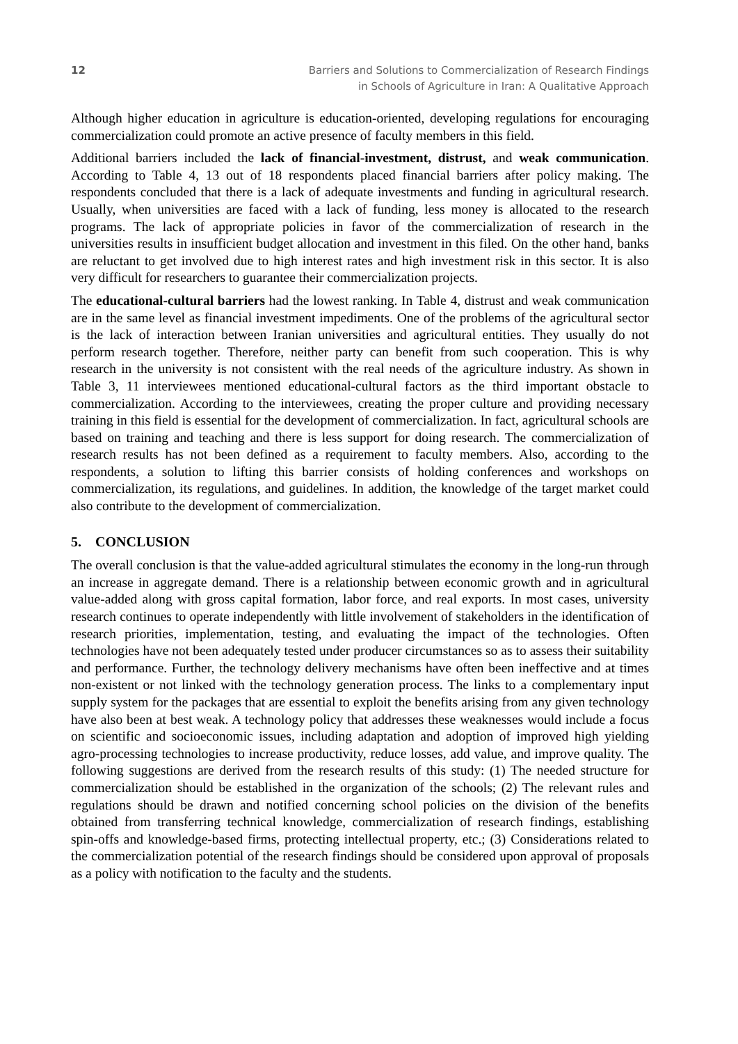12 Barriers and Solutions to Commercialization of Research Findings
in Schools of Agriculture in Iran: A Qualitative Approach
Although higher education in agriculture is education-oriented, developing regulations for encouraging commercialization could promote an active presence of faculty members in this field.
Additional barriers included the lack of financial-investment, distrust, and weak communication. According to Table 4, 13 out of 18 respondents placed financial barriers after policy making. The respondents concluded that there is a lack of adequate investments and funding in agricultural research. Usually, when universities are faced with a lack of funding, less money is allocated to the research programs. The lack of appropriate policies in favor of the commercialization of research in the universities results in insufficient budget allocation and investment in this filed. On the other hand, banks are reluctant to get involved due to high interest rates and high investment risk in this sector. It is also very difficult for researchers to guarantee their commercialization projects.
The educational-cultural barriers had the lowest ranking. In Table 4, distrust and weak communication are in the same level as financial investment impediments. One of the problems of the agricultural sector is the lack of interaction between Iranian universities and agricultural entities. They usually do not perform research together. Therefore, neither party can benefit from such cooperation. This is why research in the university is not consistent with the real needs of the agriculture industry. As shown in Table 3, 11 interviewees mentioned educational-cultural factors as the third important obstacle to commercialization. According to the interviewees, creating the proper culture and providing necessary training in this field is essential for the development of commercialization. In fact, agricultural schools are based on training and teaching and there is less support for doing research. The commercialization of research results has not been defined as a requirement to faculty members. Also, according to the respondents, a solution to lifting this barrier consists of holding conferences and workshops on commercialization, its regulations, and guidelines. In addition, the knowledge of the target market could also contribute to the development of commercialization.
5. CONCLUSION
The overall conclusion is that the value-added agricultural stimulates the economy in the long-run through an increase in aggregate demand. There is a relationship between economic growth and in agricultural value-added along with gross capital formation, labor force, and real exports. In most cases, university research continues to operate independently with little involvement of stakeholders in the identification of research priorities, implementation, testing, and evaluating the impact of the technologies. Often technologies have not been adequately tested under producer circumstances so as to assess their suitability and performance. Further, the technology delivery mechanisms have often been ineffective and at times non-existent or not linked with the technology generation process. The links to a complementary input supply system for the packages that are essential to exploit the benefits arising from any given technology have also been at best weak. A technology policy that addresses these weaknesses would include a focus on scientific and socioeconomic issues, including adaptation and adoption of improved high yielding agro-processing technologies to increase productivity, reduce losses, add value, and improve quality. The following suggestions are derived from the research results of this study: (1) The needed structure for commercialization should be established in the organization of the schools; (2) The relevant rules and regulations should be drawn and notified concerning school policies on the division of the benefits obtained from transferring technical knowledge, commercialization of research findings, establishing spin-offs and knowledge-based firms, protecting intellectual property, etc.; (3) Considerations related to the commercialization potential of the research findings should be considered upon approval of proposals as a policy with notification to the faculty and the students.